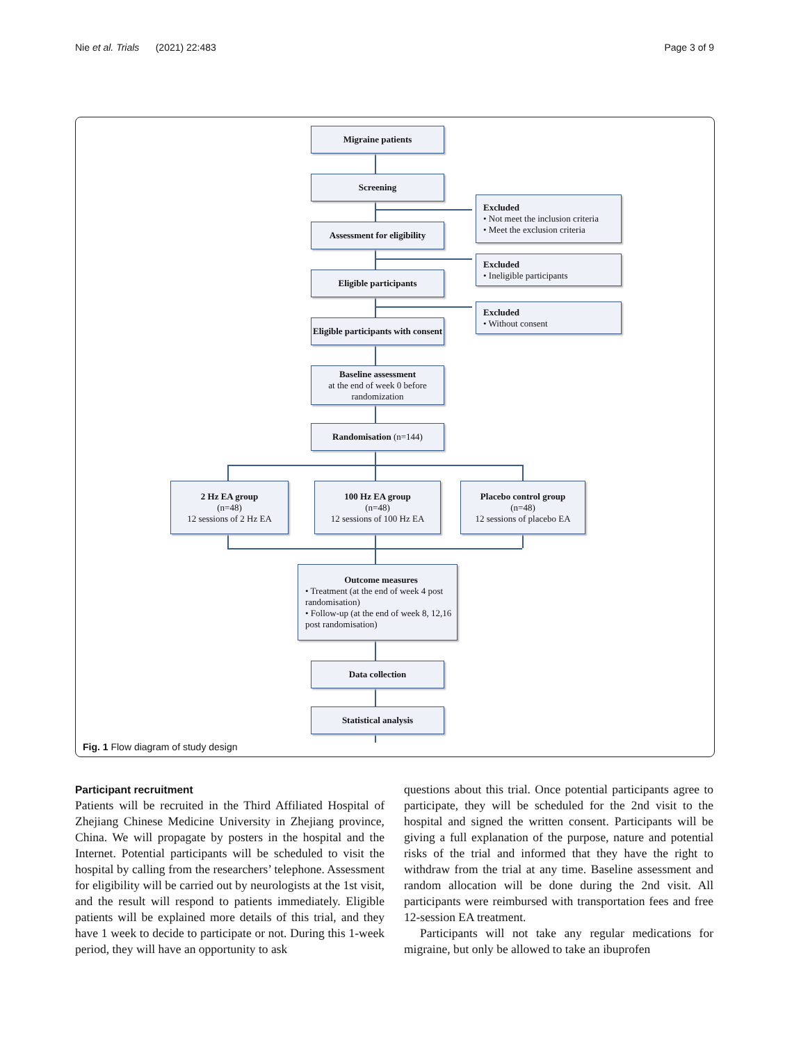Nie et al. Trials (2021) 22:483 Page 3 of 9
Migraine patients
Screening
Assessment for eligibility
Eligible participants
Eligible participants with consent
Baseline assessment
at the end of week 0 before randomization
Randomisation (n=144)
Excluded
• Not meet the inclusion criteria
• Meet the exclusion criteria
Excluded
• Ineligible participants
Excluded
• Without consent
2 Hz EA group
(n=48)
12 sessions of 2 Hz EA
100 Hz EA group
(n=48)
12 sessions of 100 Hz EA
Placebo control group
(n=48)
12 sessions of placebo EA
Outcome measures
• Treatment (at the end of week 4 post randomisation)
• Follow-up (at the end of week 8, 12,16 post randomisation)
Data collection
Statistical analysis
Fig. 1 Flow diagram of study design
Participant recruitment
Patients will be recruited in the Third Affiliated Hospital of Zhejiang Chinese Medicine University in Zhejiang province, China. We will propagate by posters in the hospital and the Internet. Potential participants will be scheduled to visit the hospital by calling from the researchers’ telephone. Assessment for eligibility will be carried out by neurologists at the 1st visit, and the result will respond to patients immediately. Eligible patients will be explained more details of this trial, and they have 1 week to decide to participate or not. During this 1-week period, they will have an opportunity to ask
questions about this trial. Once potential participants agree to participate, they will be scheduled for the 2nd visit to the hospital and signed the written consent. Participants will be giving a full explanation of the purpose, nature and potential risks of the trial and informed that they have the right to withdraw from the trial at any time. Baseline assessment and random allocation will be done during the 2nd visit. All participants were reimbursed with transportation fees and free 12-session EA treatment.
Participants will not take any regular medications for migraine, but only be allowed to take an ibuprofen